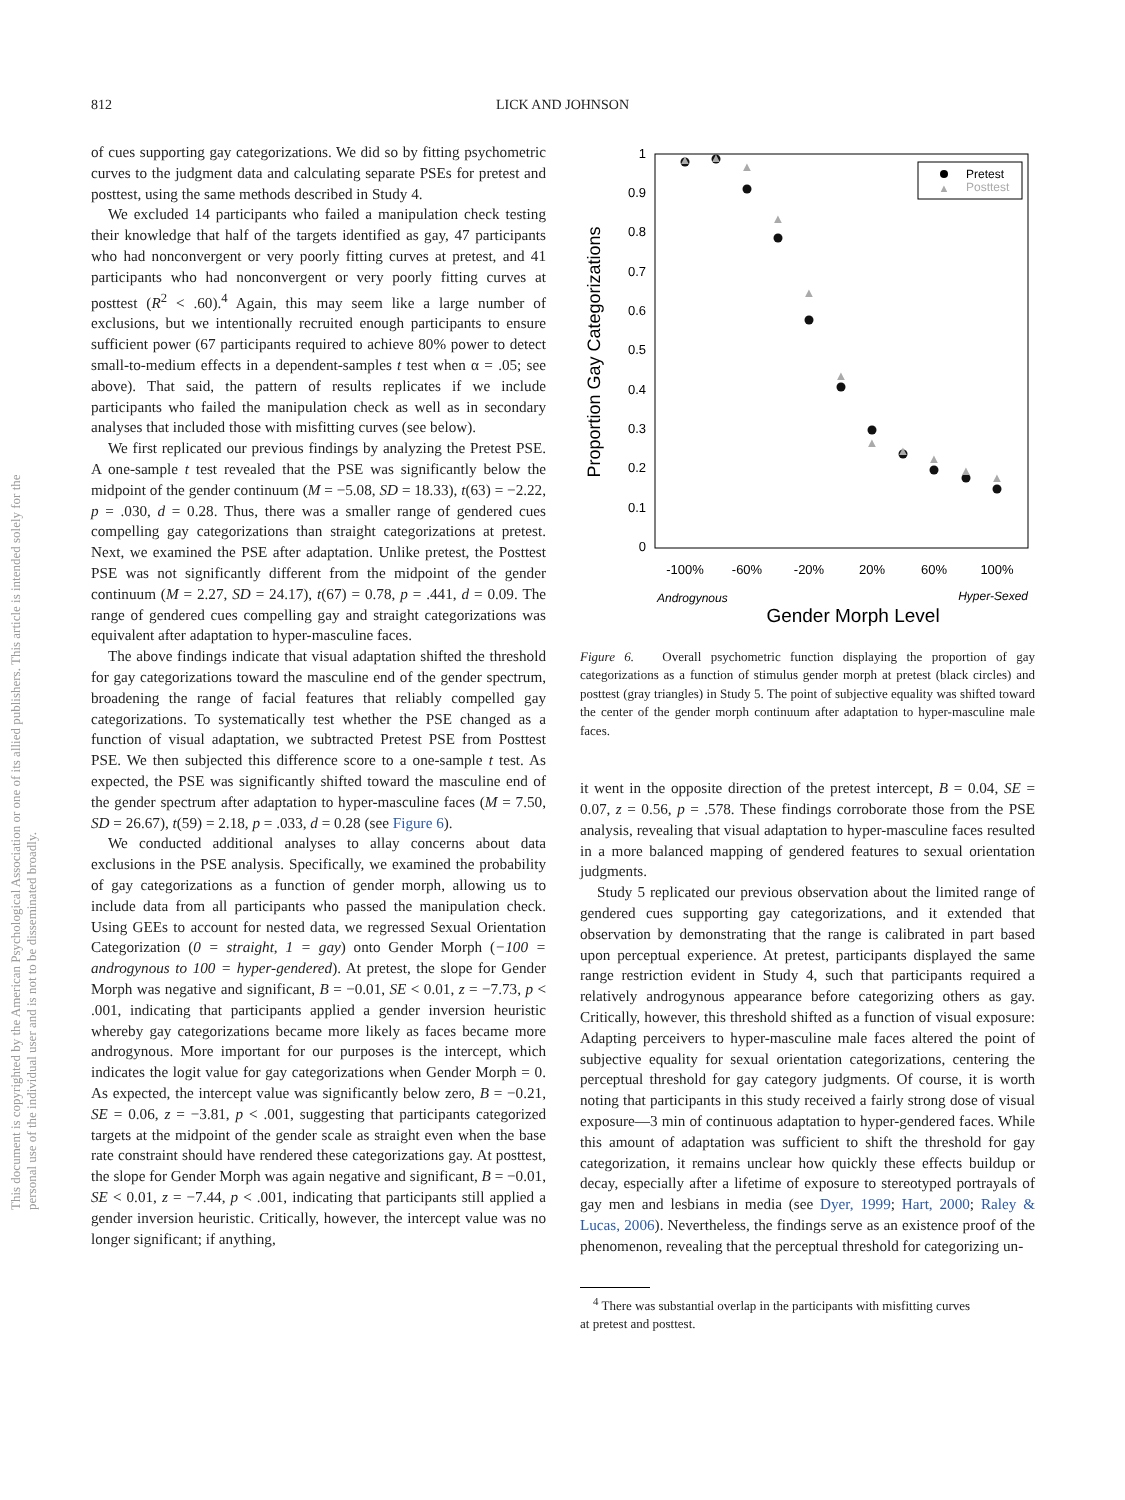812
LICK AND JOHNSON
This document is copyrighted by the American Psychological Association or one of its allied publishers. This article is intended solely for the personal use of the individual user and is not to be disseminated broadly.
of cues supporting gay categorizations. We did so by fitting psychometric curves to the judgment data and calculating separate PSEs for pretest and posttest, using the same methods described in Study 4.
We excluded 14 participants who failed a manipulation check testing their knowledge that half of the targets identified as gay, 47 participants who had nonconvergent or very poorly fitting curves at pretest, and 41 participants who had nonconvergent or very poorly fitting curves at posttest (R<sup>2</sup> < .60).<sup>4</sup> Again, this may seem like a large number of exclusions, but we intentionally recruited enough participants to ensure sufficient power (67 participants required to achieve 80% power to detect small-to-medium effects in a dependent-samples t test when α = .05; see above). That said, the pattern of results replicates if we include participants who failed the manipulation check as well as in secondary analyses that included those with misfitting curves (see below).
We first replicated our previous findings by analyzing the Pretest PSE. A one-sample t test revealed that the PSE was significantly below the midpoint of the gender continuum (M = −5.08, SD = 18.33), t(63) = −2.22, p = .030, d = 0.28. Thus, there was a smaller range of gendered cues compelling gay categorizations than straight categorizations at pretest. Next, we examined the PSE after adaptation. Unlike pretest, the Posttest PSE was not significantly different from the midpoint of the gender continuum (M = 2.27, SD = 24.17), t(67) = 0.78, p = .441, d = 0.09. The range of gendered cues compelling gay and straight categorizations was equivalent after adaptation to hyper-masculine faces.
The above findings indicate that visual adaptation shifted the threshold for gay categorizations toward the masculine end of the gender spectrum, broadening the range of facial features that reliably compelled gay categorizations. To systematically test whether the PSE changed as a function of visual adaptation, we subtracted Pretest PSE from Posttest PSE. We then subjected this difference score to a one-sample t test. As expected, the PSE was significantly shifted toward the masculine end of the gender spectrum after adaptation to hyper-masculine faces (M = 7.50, SD = 26.67), t(59) = 2.18, p = .033, d = 0.28 (see Figure 6).
We conducted additional analyses to allay concerns about data exclusions in the PSE analysis. Specifically, we examined the probability of gay categorizations as a function of gender morph, allowing us to include data from all participants who passed the manipulation check. Using GEEs to account for nested data, we regressed Sexual Orientation Categorization (0 = straight, 1 = gay) onto Gender Morph (−100 = androgynous to 100 = hyper-gendered). At pretest, the slope for Gender Morph was negative and significant, B = −0.01, SE < 0.01, z = −7.73, p < .001, indicating that participants applied a gender inversion heuristic whereby gay categorizations became more likely as faces became more androgynous. More important for our purposes is the intercept, which indicates the logit value for gay categorizations when Gender Morph = 0. As expected, the intercept value was significantly below zero, B = −0.21, SE = 0.06, z = −3.81, p < .001, suggesting that participants categorized targets at the midpoint of the gender scale as straight even when the base rate constraint should have rendered these categorizations gay. At posttest, the slope for Gender Morph was again negative and significant, B = −0.01, SE < 0.01, z = −7.44, p < .001, indicating that participants still applied a gender inversion heuristic. Critically, however, the intercept value was no longer significant; if anything,
1
0.9
0.8
0.7
0.6
0.5
0.4
0.3
0.2
0.1
0
-100%
-60%
-20%
20%
60%
100%
Androgynous
Hyper-Sexed
Gender Morph Level
Proportion Gay Categorizations
▲
▲
▲
▲
▲
▲
▲
▲
▲
▲
▲
Pretest
▲
Posttest
Figure 6. Overall psychometric function displaying the proportion of gay categorizations as a function of stimulus gender morph at pretest (black circles) and posttest (gray triangles) in Study 5. The point of subjective equality was shifted toward the center of the gender morph continuum after adaptation to hyper-masculine male faces.
it went in the opposite direction of the pretest intercept, B = 0.04, SE = 0.07, z = 0.56, p = .578. These findings corroborate those from the PSE analysis, revealing that visual adaptation to hyper-masculine faces resulted in a more balanced mapping of gendered features to sexual orientation judgments.
Study 5 replicated our previous observation about the limited range of gendered cues supporting gay categorizations, and it extended that observation by demonstrating that the range is calibrated in part based upon perceptual experience. At pretest, participants displayed the same range restriction evident in Study 4, such that participants required a relatively androgynous appearance before categorizing others as gay. Critically, however, this threshold shifted as a function of visual exposure: Adapting perceivers to hyper-masculine male faces altered the point of subjective equality for sexual orientation categorizations, centering the perceptual threshold for gay category judgments. Of course, it is worth noting that participants in this study received a fairly strong dose of visual exposure—3 min of continuous adaptation to hyper-gendered faces. While this amount of adaptation was sufficient to shift the threshold for gay categorization, it remains unclear how quickly these effects buildup or decay, especially after a lifetime of exposure to stereotyped portrayals of gay men and lesbians in media (see Dyer, 1999; Hart, 2000; Raley & Lucas, 2006). Nevertheless, the findings serve as an existence proof of the phenomenon, revealing that the perceptual threshold for categorizing un-
<sup>4</sup> There was substantial overlap in the participants with misfitting curves
at pretest and posttest.